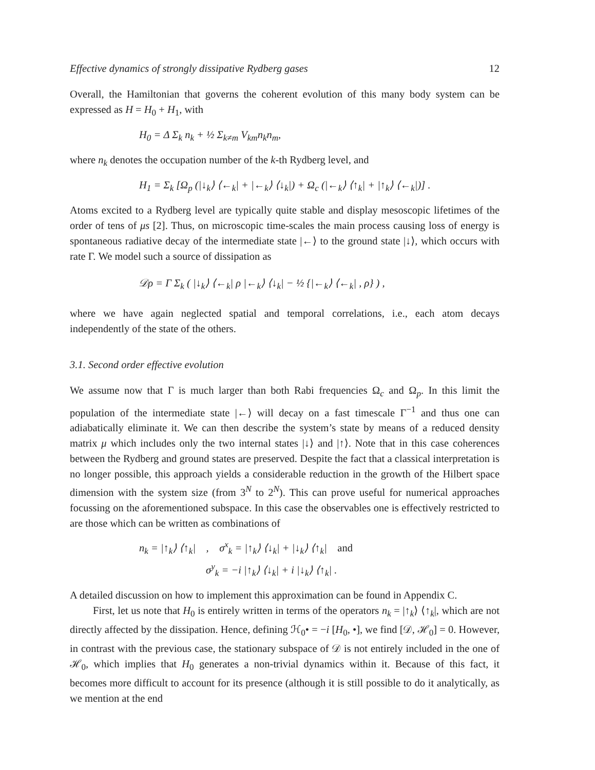Effective dynamics of strongly dissipative Rydberg gases 12
Overall, the Hamiltonian that governs the coherent evolution of this many body system can be expressed as H = H<sub>0</sub> + H<sub>1</sub>, with
H<sub>0</sub> = Δ Σ<sub>k</sub> n<sub>k</sub> + ½ Σ<sub>k≠m</sub> V<sub>km</sub>n<sub>k</sub>n<sub>m</sub>,
where n<sub>k</sub> denotes the occupation number of the k-th Rydberg level, and
H<sub>1</sub> = Σ<sub>k</sub> [Ω<sub>p</sub> (|↓<sub>k</sub>⟩ ⟨←<sub>k</sub>| + |←<sub>k</sub>⟩ ⟨↓<sub>k</sub>|) + Ω<sub>c</sub> (|←<sub>k</sub>⟩ ⟨↑<sub>k</sub>| + |↑<sub>k</sub>⟩ ⟨←<sub>k</sub>|)] .
Atoms excited to a Rydberg level are typically quite stable and display mesoscopic lifetimes of the order of tens of μs [2]. Thus, on microscopic time-scales the main process causing loss of energy is spontaneous radiative decay of the intermediate state |←⟩ to the ground state |↓⟩, which occurs with rate Γ. We model such a source of dissipation as
𝒟ρ = Γ Σ<sub>k</sub> ( |↓<sub>k</sub>⟩ ⟨←<sub>k</sub>| ρ |←<sub>k</sub>⟩ ⟨↓<sub>k</sub>| − ½ {|←<sub>k</sub>⟩ ⟨←<sub>k</sub>| , ρ} ) ,
where we have again neglected spatial and temporal correlations, i.e., each atom decays independently of the state of the others.
3.1. Second order effective evolution
We assume now that Γ is much larger than both Rabi frequencies Ω<sub>c</sub> and Ω<sub>p</sub>. In this limit the population of the intermediate state |←⟩ will decay on a fast timescale Γ<sup>−1</sup> and thus one can adiabatically eliminate it. We can then describe the system’s state by means of a reduced density matrix μ which includes only the two internal states |↓⟩ and |↑⟩. Note that in this case coherences between the Rydberg and ground states are preserved. Despite the fact that a classical interpretation is no longer possible, this approach yields a considerable reduction in the growth of the Hilbert space dimension with the system size (from 3<sup>N</sup> to 2<sup>N</sup>). This can prove useful for numerical approaches focussing on the aforementioned subspace. In this case the observables one is effectively restricted to are those which can be written as combinations of
n<sub>k</sub> = |↑<sub>k</sub>⟩ ⟨↑<sub>k</sub>| , σ<sup>x</sup><sub>k</sub> = |↑<sub>k</sub>⟩ ⟨↓<sub>k</sub>| + |↓<sub>k</sub>⟩ ⟨↑<sub>k</sub>| and
σ<sup>y</sup><sub>k</sub> = −i |↑<sub>k</sub>⟩ ⟨↓<sub>k</sub>| + i |↓<sub>k</sub>⟩ ⟨↑<sub>k</sub>| .
A detailed discussion on how to implement this approximation can be found in Appendix C.
First, let us note that H<sub>0</sub> is entirely written in terms of the operators n<sub>k</sub> = |↑<sub>k</sub>⟩ ⟨↑<sub>k</sub>|, which are not directly affected by the dissipation. Hence, defining ℋ<sub>0</sub>• = −i [H<sub>0</sub>, •], we find [𝒟, ℋ<sub>0</sub>] = 0. However, in contrast with the previous case, the stationary subspace of 𝒟 is not entirely included in the one of ℋ<sub>0</sub>, which implies that H<sub>0</sub> generates a non-trivial dynamics within it. Because of this fact, it becomes more difficult to account for its presence (although it is still possible to do it analytically, as we mention at the end